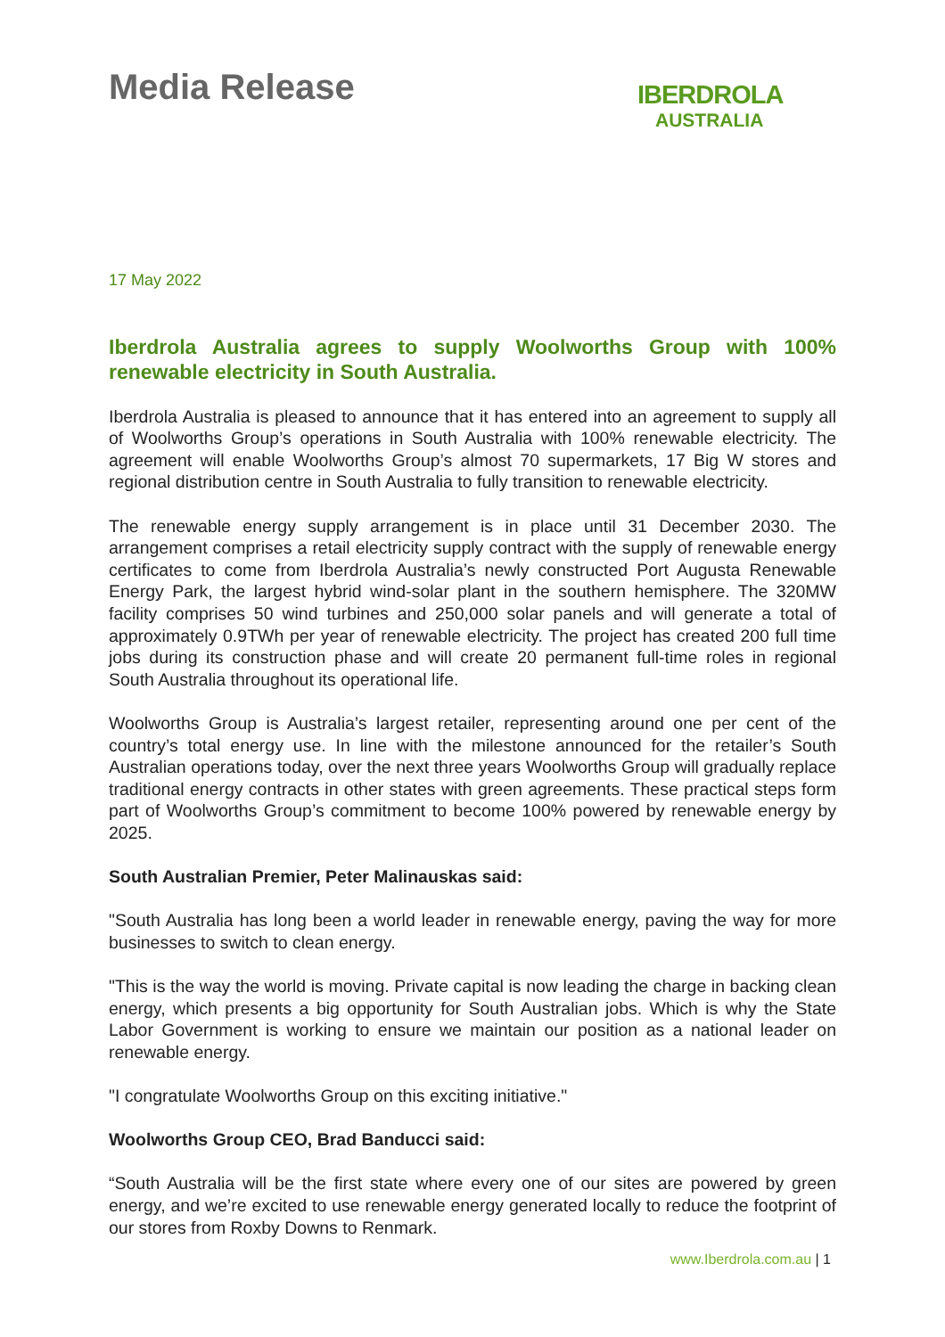Media Release
IBERDROLA
AUSTRALIA
17 May 2022
Iberdrola Australia agrees to supply Woolworths Group with 100% renewable electricity in South Australia.
Iberdrola Australia is pleased to announce that it has entered into an agreement to supply all of Woolworths Group’s operations in South Australia with 100% renewable electricity. The agreement will enable Woolworths Group’s almost 70 supermarkets, 17 Big W stores and regional distribution centre in South Australia to fully transition to renewable electricity.
The renewable energy supply arrangement is in place until 31 December 2030. The arrangement comprises a retail electricity supply contract with the supply of renewable energy certificates to come from Iberdrola Australia’s newly constructed Port Augusta Renewable Energy Park, the largest hybrid wind-solar plant in the southern hemisphere. The 320MW facility comprises 50 wind turbines and 250,000 solar panels and will generate a total of approximately 0.9TWh per year of renewable electricity. The project has created 200 full time jobs during its construction phase and will create 20 permanent full-time roles in regional South Australia throughout its operational life.
Woolworths Group is Australia’s largest retailer, representing around one per cent of the country’s total energy use. In line with the milestone announced for the retailer’s South Australian operations today, over the next three years Woolworths Group will gradually replace traditional energy contracts in other states with green agreements. These practical steps form part of Woolworths Group’s commitment to become 100% powered by renewable energy by 2025.
South Australian Premier, Peter Malinauskas said:
"South Australia has long been a world leader in renewable energy, paving the way for more businesses to switch to clean energy.
"This is the way the world is moving. Private capital is now leading the charge in backing clean energy, which presents a big opportunity for South Australian jobs. Which is why the State Labor Government is working to ensure we maintain our position as a national leader on renewable energy.
"I congratulate Woolworths Group on this exciting initiative."
Woolworths Group CEO, Brad Banducci said:
“South Australia will be the first state where every one of our sites are powered by green energy, and we’re excited to use renewable energy generated locally to reduce the footprint of our stores from Roxby Downs to Renmark.
www.Iberdrola.com.au | 1